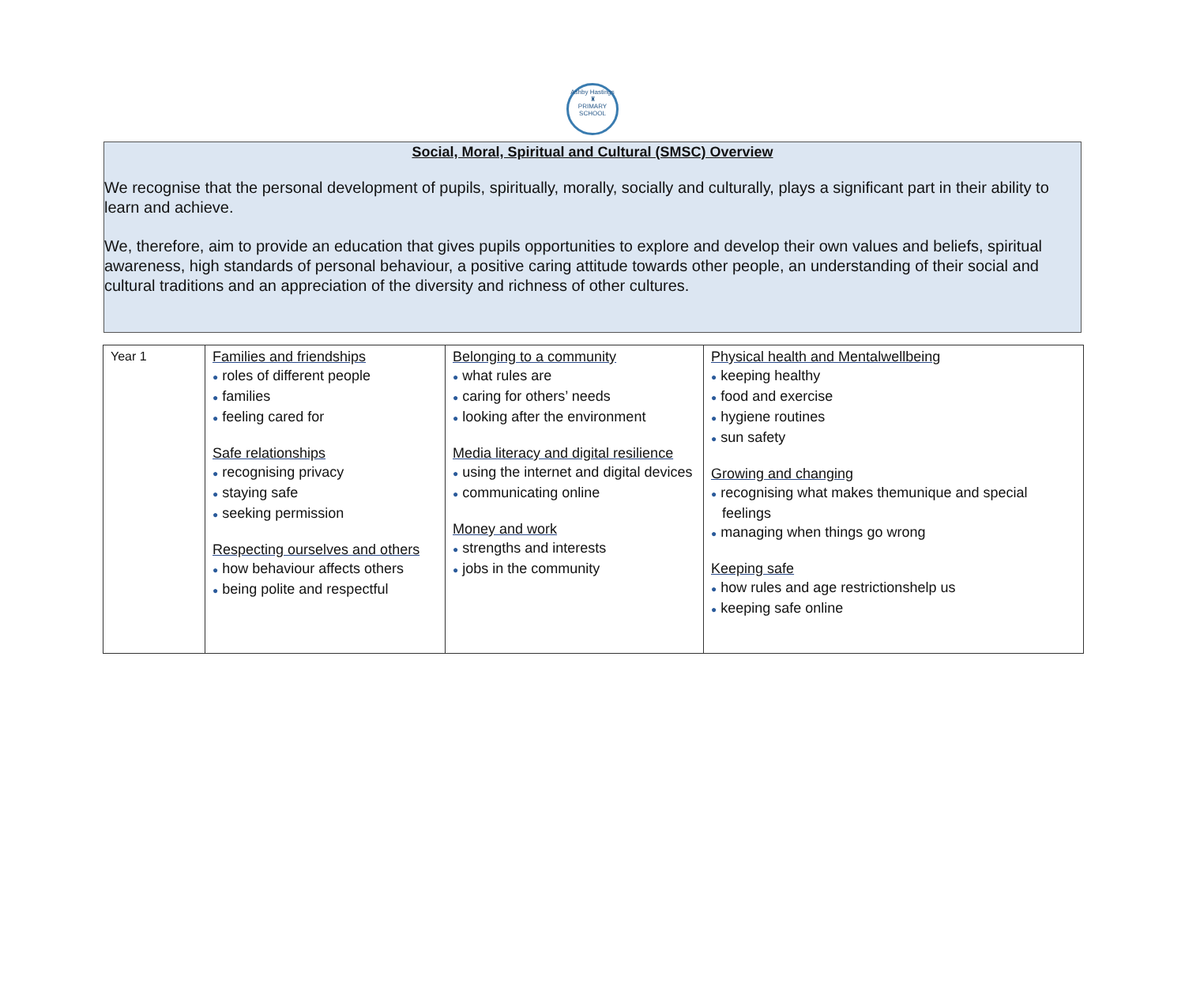Ashby Hastings
♜
PRIMARY SCHOOL
Social, Moral, Spiritual and Cultural (SMSC) Overview
We recognise that the personal development of pupils, spiritually, morally, socially and culturally, plays a significant part in their ability to learn and achieve.
We, therefore, aim to provide an education that gives pupils opportunities to explore and develop their own values and beliefs, spiritual awareness, high standards of personal behaviour, a positive caring attitude towards other people, an understanding of their social and cultural traditions and an appreciation of the diversity and richness of other cultures.
| Year 1 | Families and friendships ● roles of different people ● families ● feeling cared for Safe relationships ● recognising privacy ● staying safe ● seeking permission Respecting ourselves and others ● how behaviour affects others ● being polite and respectful | Belonging to a community ● what rules are ● caring for others’ needs ● looking after the environment Media literacy and digital resilience ● using the internet and digital devices ● communicating online Money and work ● strengths and interests ● jobs in the community | Physical health and Mentalwellbeing ● keeping healthy ● food and exercise ● hygiene routines ● sun safety Growing and changing ● recognising what makes themunique and special feelings ● managing when things go wrong Keeping safe ● how rules and age restrictionshelp us ● keeping safe online |